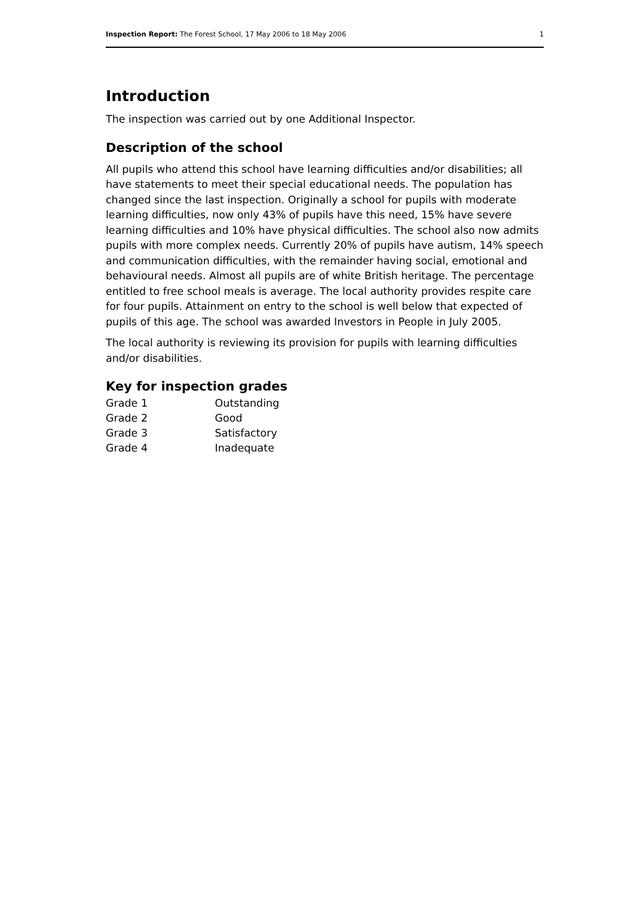Inspection Report: The Forest School, 17 May 2006 to 18 May 2006 1
Introduction
The inspection was carried out by one Additional Inspector.
Description of the school
All pupils who attend this school have learning difficulties and/or disabilities; all have statements to meet their special educational needs. The population has changed since the last inspection. Originally a school for pupils with moderate learning difficulties, now only 43% of pupils have this need, 15% have severe learning difficulties and 10% have physical difficulties. The school also now admits pupils with more complex needs. Currently 20% of pupils have autism, 14% speech and communication difficulties, with the remainder having social, emotional and behavioural needs. Almost all pupils are of white British heritage. The percentage entitled to free school meals is average. The local authority provides respite care for four pupils. Attainment on entry to the school is well below that expected of pupils of this age. The school was awarded Investors in People in July 2005.
The local authority is reviewing its provision for pupils with learning difficulties and/or disabilities.
Key for inspection grades
Grade 1 Outstanding
Grade 2 Good
Grade 3 Satisfactory
Grade 4 Inadequate